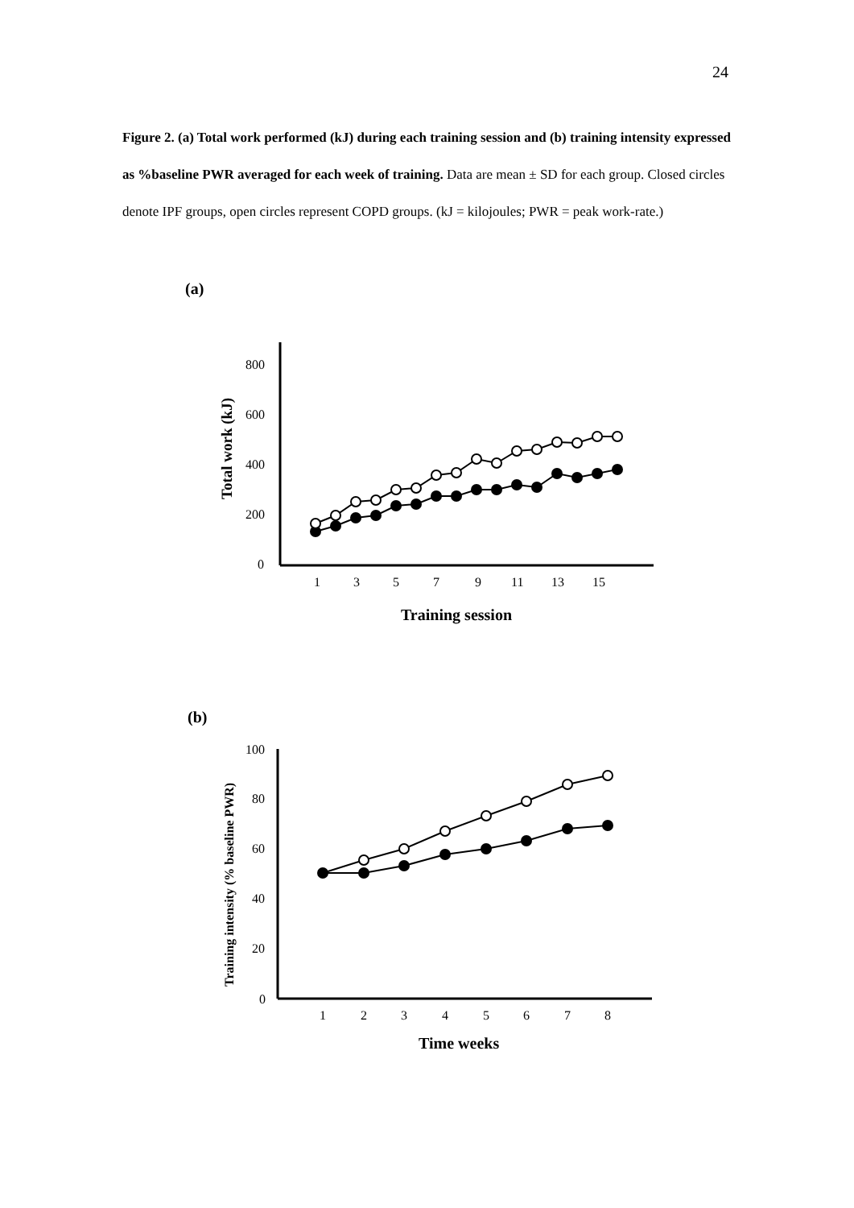24
Figure 2. (a) Total work performed (kJ) during each training session and (b) training intensity expressed as %baseline PWR averaged for each week of training. Data are mean ± SD for each group. Closed circles denote IPF groups, open circles represent COPD groups. (kJ = kilojoules; PWR = peak work-rate.)
(a)
800
600
400
200
0
1
3
5
7
9
11
13
15
Total work (kJ)
Training session
(b)
100
80
60
40
20
0
1
2
3
4
5
6
7
8
Training intensity (% baseline PWR)
Time weeks